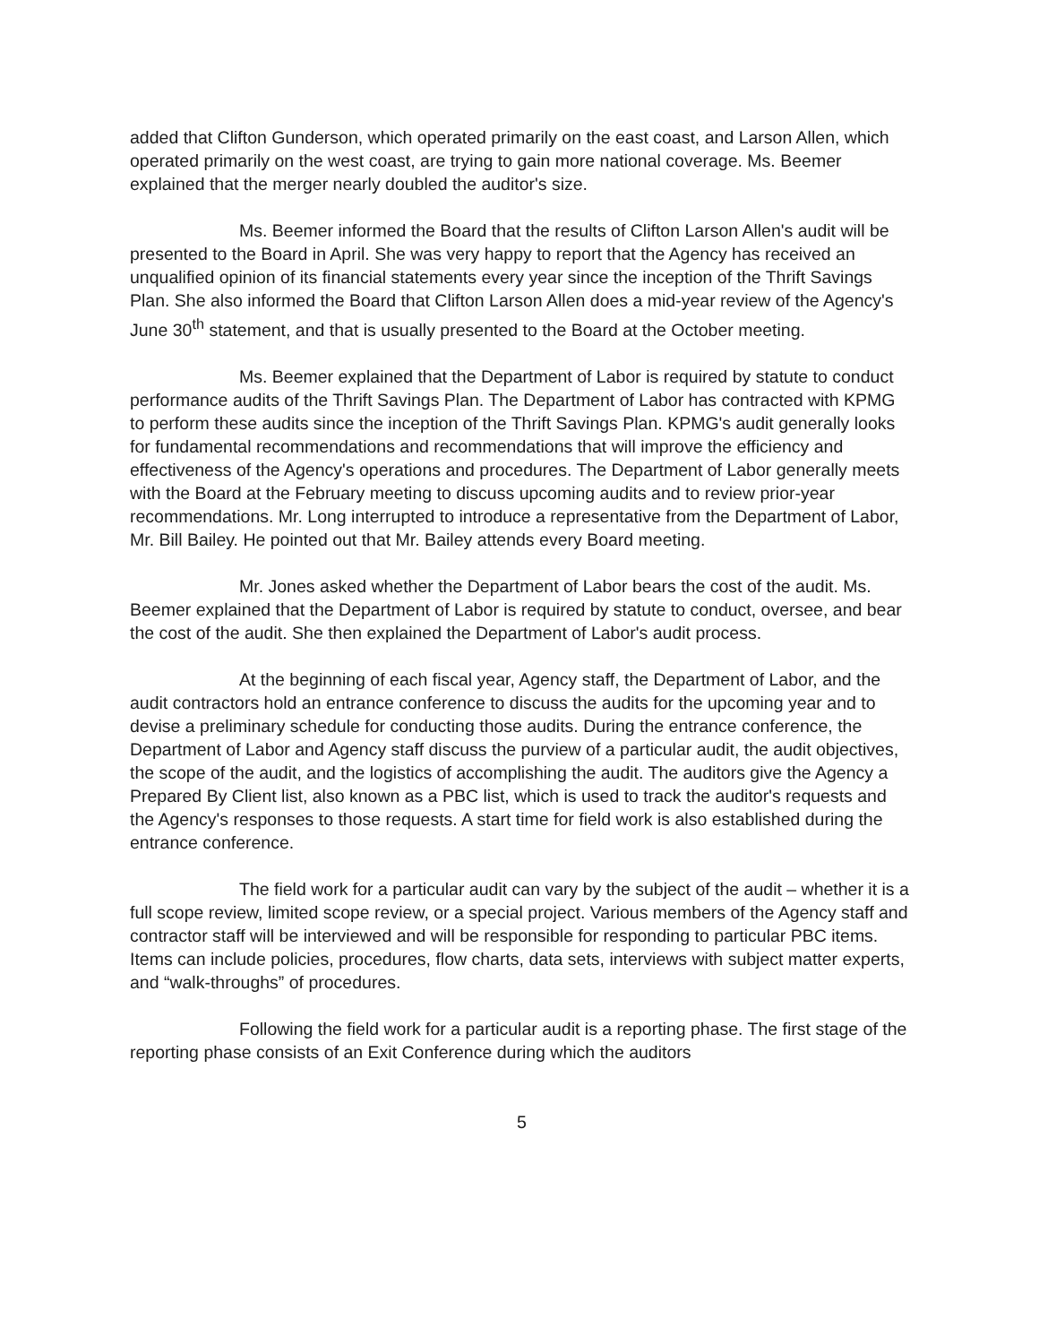added that Clifton Gunderson, which operated primarily on the east coast, and Larson Allen, which operated primarily on the west coast, are trying to gain more national coverage. Ms. Beemer explained that the merger nearly doubled the auditor's size.
Ms. Beemer informed the Board that the results of Clifton Larson Allen's audit will be presented to the Board in April. She was very happy to report that the Agency has received an unqualified opinion of its financial statements every year since the inception of the Thrift Savings Plan. She also informed the Board that Clifton Larson Allen does a mid-year review of the Agency's June 30<sup>th</sup> statement, and that is usually presented to the Board at the October meeting.
Ms. Beemer explained that the Department of Labor is required by statute to conduct performance audits of the Thrift Savings Plan. The Department of Labor has contracted with KPMG to perform these audits since the inception of the Thrift Savings Plan. KPMG's audit generally looks for fundamental recommendations and recommendations that will improve the efficiency and effectiveness of the Agency's operations and procedures. The Department of Labor generally meets with the Board at the February meeting to discuss upcoming audits and to review prior-year recommendations. Mr. Long interrupted to introduce a representative from the Department of Labor, Mr. Bill Bailey. He pointed out that Mr. Bailey attends every Board meeting.
Mr. Jones asked whether the Department of Labor bears the cost of the audit. Ms. Beemer explained that the Department of Labor is required by statute to conduct, oversee, and bear the cost of the audit. She then explained the Department of Labor's audit process.
At the beginning of each fiscal year, Agency staff, the Department of Labor, and the audit contractors hold an entrance conference to discuss the audits for the upcoming year and to devise a preliminary schedule for conducting those audits. During the entrance conference, the Department of Labor and Agency staff discuss the purview of a particular audit, the audit objectives, the scope of the audit, and the logistics of accomplishing the audit. The auditors give the Agency a Prepared By Client list, also known as a PBC list, which is used to track the auditor's requests and the Agency's responses to those requests. A start time for field work is also established during the entrance conference.
The field work for a particular audit can vary by the subject of the audit – whether it is a full scope review, limited scope review, or a special project. Various members of the Agency staff and contractor staff will be interviewed and will be responsible for responding to particular PBC items. Items can include policies, procedures, flow charts, data sets, interviews with subject matter experts, and “walk-throughs” of procedures.
Following the field work for a particular audit is a reporting phase. The first stage of the reporting phase consists of an Exit Conference during which the auditors
5